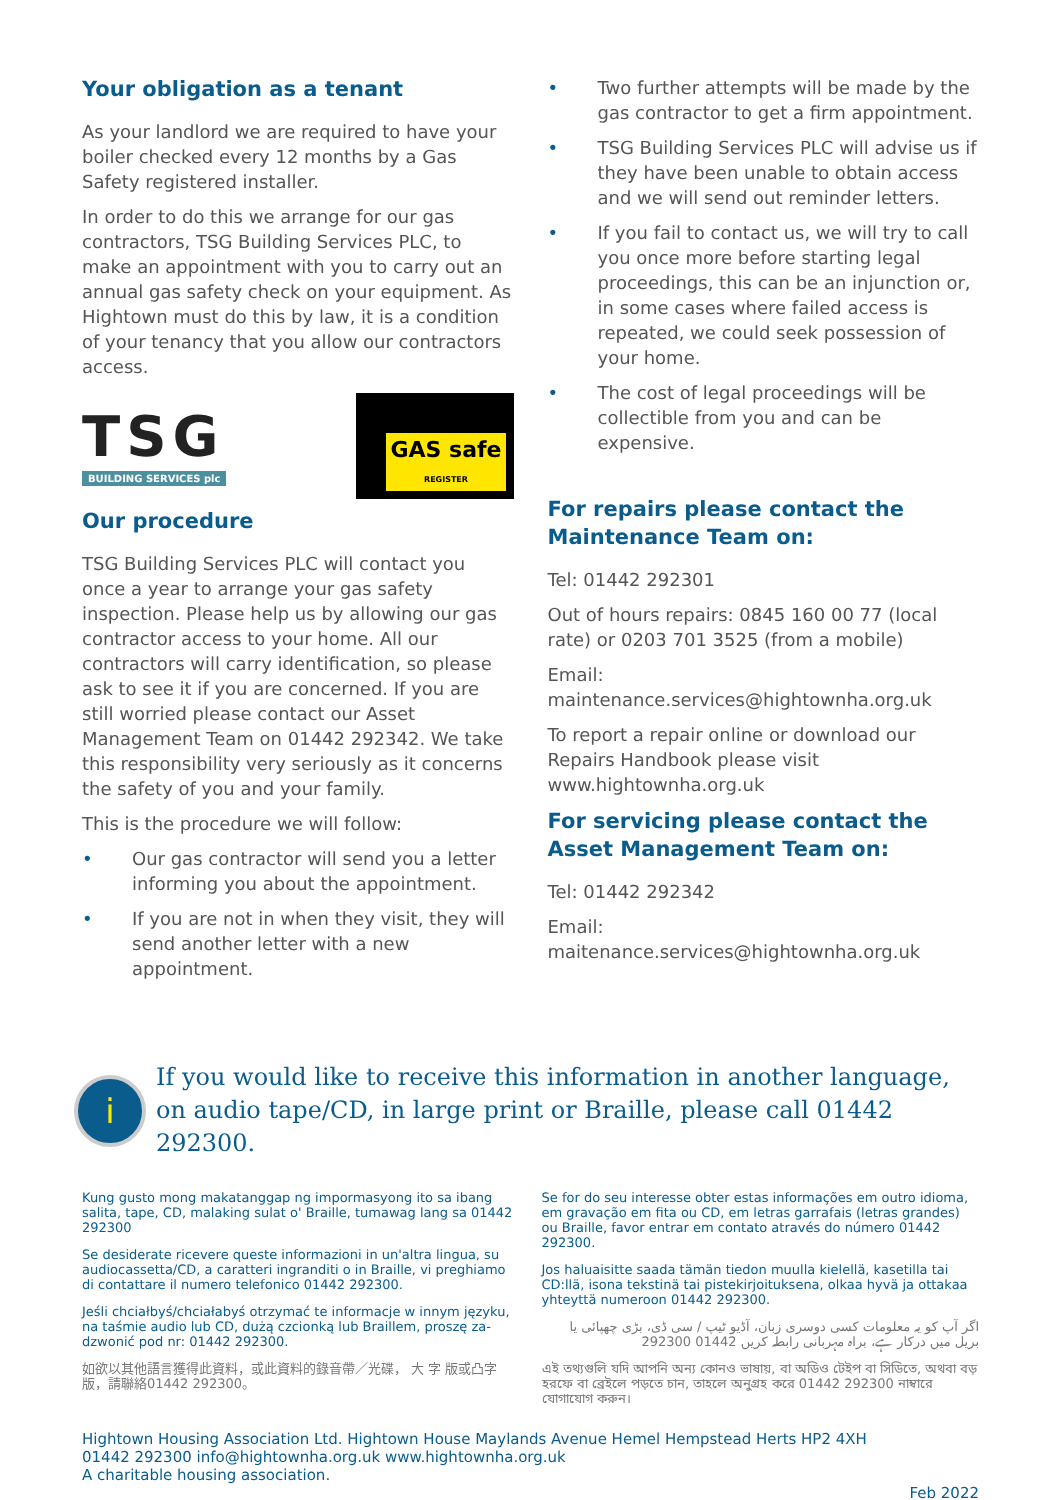Your obligation as a tenant
As your landlord we are required to have your boiler checked every 12 months by a Gas Safety registered installer.
In order to do this we arrange for our gas contractors, TSG Building Services PLC, to make an appointment with you to carry out an annual gas safety check on your equipment. As Hightown must do this by law, it is a condition of your tenancy that you allow our contractors access.
TSG
BUILDING SERVICES plc
GAS safe
REGISTER
Our procedure
TSG Building Services PLC will contact you once a year to arrange your gas safety inspection. Please help us by allowing our gas contractor access to your home. All our contractors will carry identification, so please ask to see it if you are concerned. If you are still worried please contact our Asset Management Team on 01442 292342. We take this responsibility very seriously as it concerns the safety of you and your family.
This is the procedure we will follow:
• Our gas contractor will send you a letter informing you about the appointment.
• If you are not in when they visit, they will send another letter with a new appointment.
• Two further attempts will be made by the gas contractor to get a firm appointment.
• TSG Building Services PLC will advise us if they have been unable to obtain access and we will send out reminder letters.
• If you fail to contact us, we will try to call you once more before starting legal proceedings, this can be an injunction or, in some cases where failed access is repeated, we could seek possession of your home.
• The cost of legal proceedings will be collectible from you and can be expensive.
For repairs please contact the Maintenance Team on:
Tel: 01442 292301
Out of hours repairs: 0845 160 00 77 (local rate) or 0203 701 3525 (from a mobile)
Email:
maintenance.services@hightownha.org.uk
To report a repair online or download our Repairs Handbook please visit www.hightownha.org.uk
For servicing please contact the Asset Management Team on:
Tel: 01442 292342
Email:
maitenance.services@hightownha.org.uk
i
If you would like to receive this information in another language, on audio tape/CD, in large print or Braille, please call 01442 292300.
Kung gusto mong makatanggap ng impormasyong ito sa ibang salita, tape, CD, malaking sulat o' Braille, tumawag lang sa 01442 292300
Se desiderate ricevere queste informazioni in un'altra lingua, su audiocassetta/CD, a caratteri ingranditi o in Braille, vi preghiamo di contattare il numero telefonico 01442 292300.
Jeśli chciałbyś/chciałabyś otrzymać te informacje w innym języku, na taśmie audio lub CD, dużą czcionką lub Braillem, proszę za-dzwonić pod nr: 01442 292300.
如欲以其他語言獲得此資料，或此資料的錄音帶／光碟， 大 字 版或凸字版，請聯絡01442 292300。
Se for do seu interesse obter estas informações em outro idioma, em gravação em fita ou CD, em letras garrafais (letras grandes) ou Braille, favor entrar em contato através do número 01442 292300.
Jos haluaisitte saada tämän tiedon muulla kielellä, kasetilla tai CD:llä, isona tekstinä tai pistekirjoituksena, olkaa hyvä ja ottakaa yhteyttä numeroon 01442 292300.
اگر آپ کو یہ معلومات کسی دوسری زبان، آڈیو ٹیپ / سی ڈی، بڑی چھپائی یا بریل میں درکار ہے، براہ مہربانی رابطہ کریں 01442 292300
এই তথ্যগুলি যদি আপনি অন্য কোনও ভাষায়, বা অডিও টেইপ বা সিডিতে, অথবা বড় হরফে বা ব্রেইলে পড়তে চান, তাহলে অনুগ্রহ করে 01442 292300 নাম্বারে যোগাযোগ করুন।
Hightown Housing Association Ltd. Hightown House Maylands Avenue Hemel Hempstead Herts HP2 4XH
01442 292300 info@hightownha.org.uk www.hightownha.org.uk
A charitable housing association.
Feb 2022